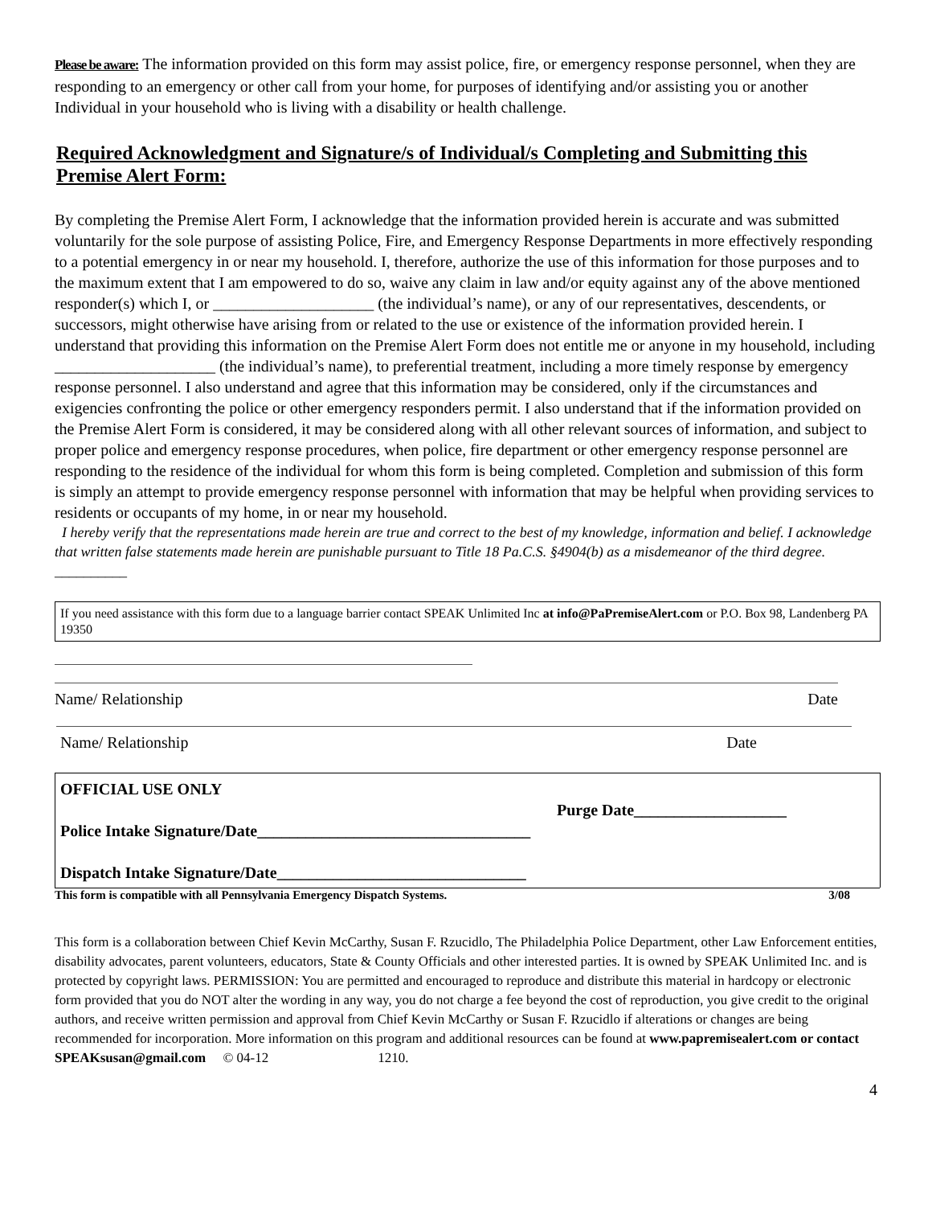Please be aware: The information provided on this form may assist police, fire, or emergency response personnel, when they are responding to an emergency or other call from your home, for purposes of identifying and/or assisting you or another Individual in your household who is living with a disability or health challenge.
Required Acknowledgment and Signature/s of Individual/s Completing and Submitting this Premise Alert Form:
By completing the Premise Alert Form, I acknowledge that the information provided herein is accurate and was submitted voluntarily for the sole purpose of assisting Police, Fire, and Emergency Response Departments in more effectively responding to a potential emergency in or near my household. I, therefore, authorize the use of this information for those purposes and to the maximum extent that I am empowered to do so, waive any claim in law and/or equity against any of the above mentioned responder(s) which I, or ____________________ (the individual’s name), or any of our representatives, descendents, or successors, might otherwise have arising from or related to the use or existence of the information provided herein. I understand that providing this information on the Premise Alert Form does not entitle me or anyone in my household, including ____________________ (the individual’s name), to preferential treatment, including a more timely response by emergency response personnel. I also understand and agree that this information may be considered, only if the circumstances and exigencies confronting the police or other emergency responders permit. I also understand that if the information provided on the Premise Alert Form is considered, it may be considered along with all other relevant sources of information, and subject to proper police and emergency response procedures, when police, fire department or other emergency response personnel are responding to the residence of the individual for whom this form is being completed. Completion and submission of this form is simply an attempt to provide emergency response personnel with information that may be helpful when providing services to residents or occupants of my home, in or near my household.
I hereby verify that the representations made herein are true and correct to the best of my knowledge, information and belief. I acknowledge that written false statements made herein are punishable pursuant to Title 18 Pa.C.S. §4904(b) as a misdemeanor of the third degree. __________
If you need assistance with this form due to a language barrier contact SPEAK Unlimited Inc at info@PaPremiseAlert.com or P.O. Box 98, Landenberg PA 19350
Name/ Relationship Date
Name/ Relationship Date
OFFICIAL USE ONLY
Purge Date___________________
Police Intake Signature/Date__________________________________
Dispatch Intake Signature/Date_______________________________
This form is compatible with all Pennsylvania Emergency Dispatch Systems. 3/08
This form is a collaboration between Chief Kevin McCarthy, Susan F. Rzucidlo, The Philadelphia Police Department, other Law Enforcement entities, disability advocates, parent volunteers, educators, State & County Officials and other interested parties. It is owned by SPEAK Unlimited Inc. and is protected by copyright laws. PERMISSION: You are permitted and encouraged to reproduce and distribute this material in hardcopy or electronic form provided that you do NOT alter the wording in any way, you do not charge a fee beyond the cost of reproduction, you give credit to the original authors, and receive written permission and approval from Chief Kevin McCarthy or Susan F. Rzucidlo if alterations or changes are being recommended for incorporation. More information on this program and additional resources can be found at www.papremisealert.com or contact SPEAKsusan@gmail.com © 04-12 1210.
4